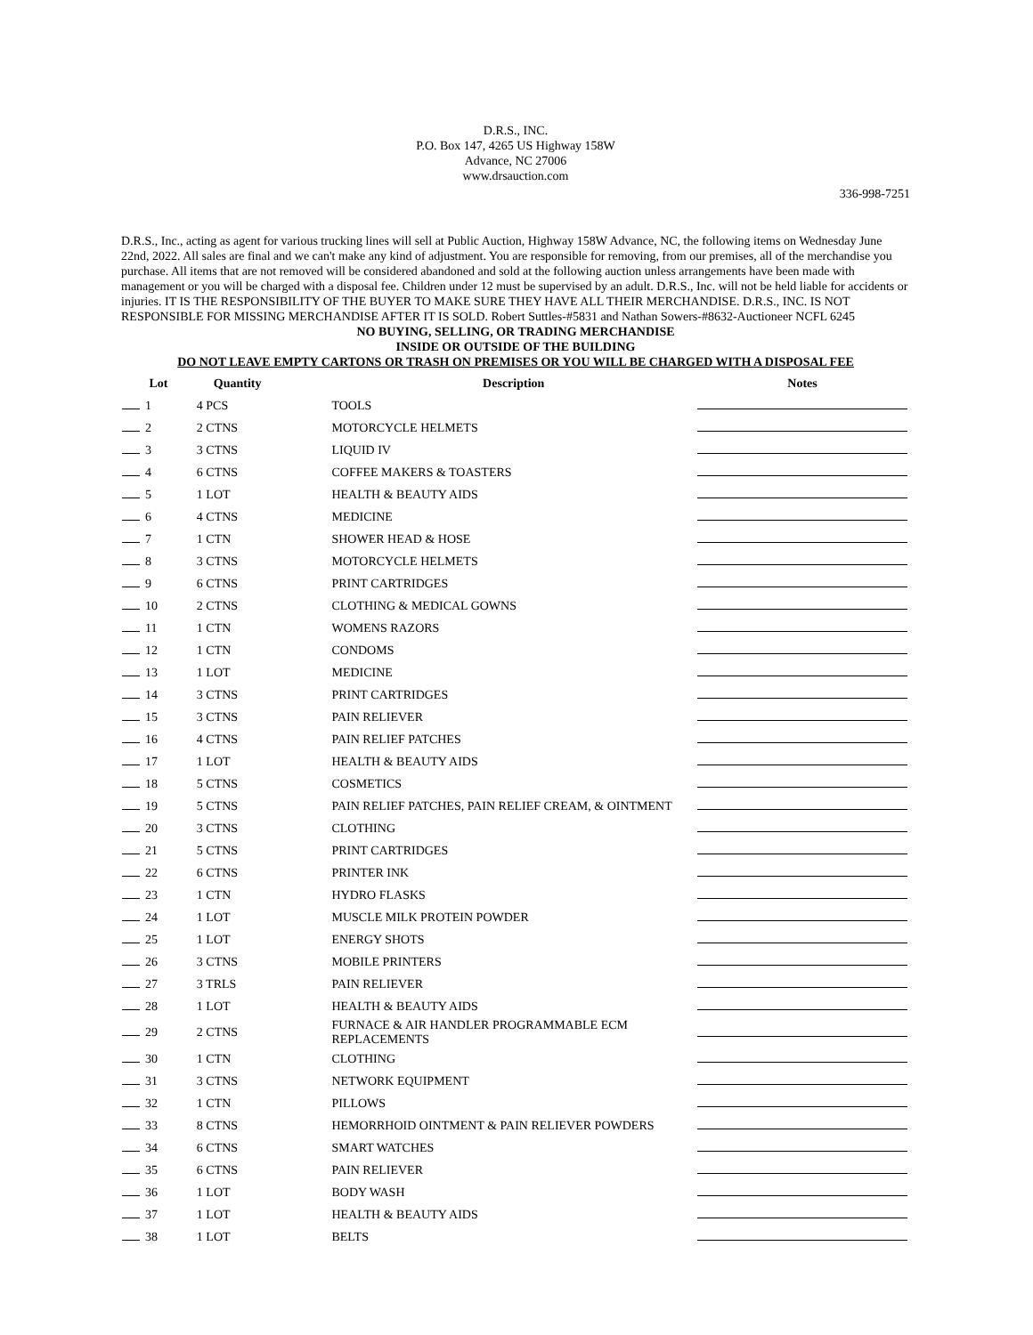D.R.S., INC.
P.O. Box 147, 4265 US Highway 158W
Advance, NC 27006
www.drsauction.com
336-998-7251
D.R.S., Inc., acting as agent for various trucking lines will sell at Public Auction, Highway 158W Advance, NC, the following items on Wednesday June 22nd, 2022. All sales are final and we can't make any kind of adjustment. You are responsible for removing, from our premises, all of the merchandise you purchase. All items that are not removed will be considered abandoned and sold at the following auction unless arrangements have been made with management or you will be charged with a disposal fee. Children under 12 must be supervised by an adult. D.R.S., Inc. will not be held liable for accidents or injuries. IT IS THE RESPONSIBILITY OF THE BUYER TO MAKE SURE THEY HAVE ALL THEIR MERCHANDISE. D.R.S., INC. IS NOT RESPONSIBLE FOR MISSING MERCHANDISE AFTER IT IS SOLD. Robert Suttles-#5831 and Nathan Sowers-#8632-Auctioneer NCFL 6245
NO BUYING, SELLING, OR TRADING MERCHANDISE
INSIDE OR OUTSIDE OF THE BUILDING
DO NOT LEAVE EMPTY CARTONS OR TRASH ON PREMISES OR YOU WILL BE CHARGED WITH A DISPOSAL FEE
| Lot | Quantity | Description | Notes |
| --- | --- | --- | --- |
| 1 | 4 PCS | TOOLS | |
| 2 | 2 CTNS | MOTORCYCLE HELMETS | |
| 3 | 3 CTNS | LIQUID IV | |
| 4 | 6 CTNS | COFFEE MAKERS & TOASTERS | |
| 5 | 1 LOT | HEALTH & BEAUTY AIDS | |
| 6 | 4 CTNS | MEDICINE | |
| 7 | 1 CTN | SHOWER HEAD & HOSE | |
| 8 | 3 CTNS | MOTORCYCLE HELMETS | |
| 9 | 6 CTNS | PRINT CARTRIDGES | |
| 10 | 2 CTNS | CLOTHING & MEDICAL GOWNS | |
| 11 | 1 CTN | WOMENS RAZORS | |
| 12 | 1 CTN | CONDOMS | |
| 13 | 1 LOT | MEDICINE | |
| 14 | 3 CTNS | PRINT CARTRIDGES | |
| 15 | 3 CTNS | PAIN RELIEVER | |
| 16 | 4 CTNS | PAIN RELIEF PATCHES | |
| 17 | 1 LOT | HEALTH & BEAUTY AIDS | |
| 18 | 5 CTNS | COSMETICS | |
| 19 | 5 CTNS | PAIN RELIEF PATCHES, PAIN RELIEF CREAM, & OINTMENT | |
| 20 | 3 CTNS | CLOTHING | |
| 21 | 5 CTNS | PRINT CARTRIDGES | |
| 22 | 6 CTNS | PRINTER INK | |
| 23 | 1 CTN | HYDRO FLASKS | |
| 24 | 1 LOT | MUSCLE MILK PROTEIN POWDER | |
| 25 | 1 LOT | ENERGY SHOTS | |
| 26 | 3 CTNS | MOBILE PRINTERS | |
| 27 | 3 TRLS | PAIN RELIEVER | |
| 28 | 1 LOT | HEALTH & BEAUTY AIDS | |
| 29 | 2 CTNS | FURNACE & AIR HANDLER PROGRAMMABLE ECM REPLACEMENTS | |
| 30 | 1 CTN | CLOTHING | |
| 31 | 3 CTNS | NETWORK EQUIPMENT | |
| 32 | 1 CTN | PILLOWS | |
| 33 | 8 CTNS | HEMORRHOID OINTMENT & PAIN RELIEVER POWDERS | |
| 34 | 6 CTNS | SMART WATCHES | |
| 35 | 6 CTNS | PAIN RELIEVER | |
| 36 | 1 LOT | BODY WASH | |
| 37 | 1 LOT | HEALTH & BEAUTY AIDS | |
| 38 | 1 LOT | BELTS | |